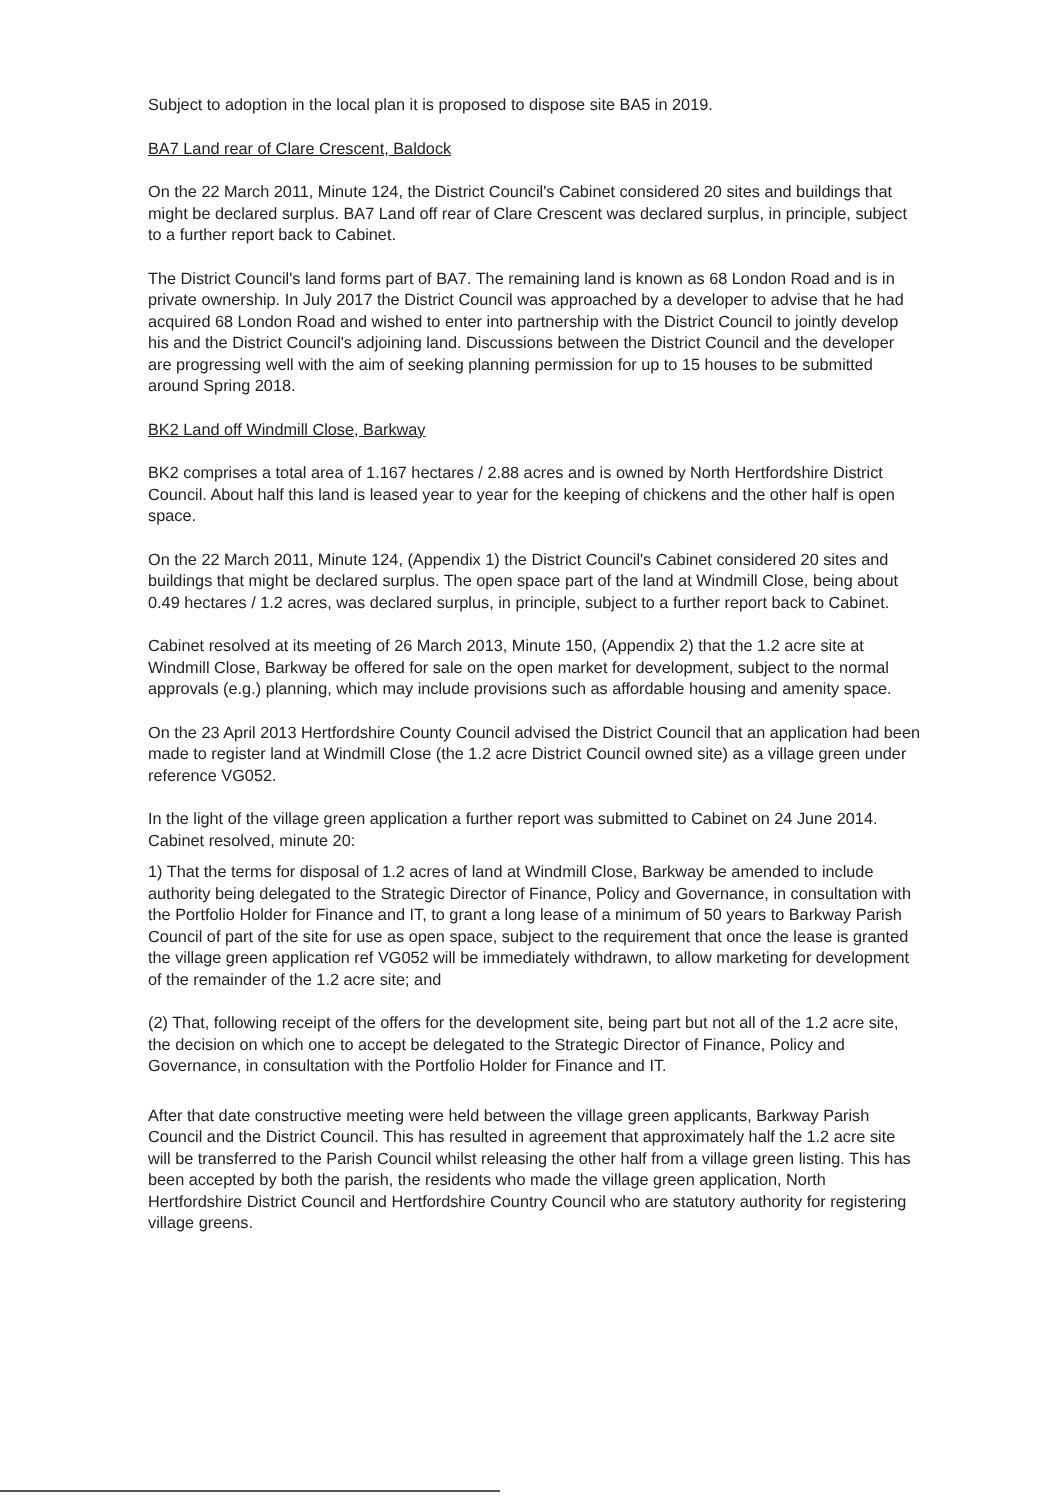Subject to adoption in the local plan it is proposed to dispose site BA5 in 2019.
BA7 Land rear of Clare Crescent, Baldock
On the 22 March 2011, Minute 124, the District Council's Cabinet considered 20 sites and buildings that might be declared surplus. BA7 Land off rear of Clare Crescent was declared surplus, in principle, subject to a further report back to Cabinet.
The District Council's land forms part of BA7. The remaining land is known as 68 London Road and is in private ownership. In July 2017 the District Council was approached by a developer to advise that he had acquired 68 London Road and wished to enter into partnership with the District Council to jointly develop his and the District Council's adjoining land. Discussions between the District Council and the developer are progressing well with the aim of seeking planning permission for up to 15 houses to be submitted around Spring 2018.
BK2 Land off Windmill Close, Barkway
BK2 comprises a total area of 1.167 hectares / 2.88 acres and is owned by North Hertfordshire District Council. About half this land is leased year to year for the keeping of chickens and the other half is open space.
On the 22 March 2011, Minute 124, (Appendix 1) the District Council's Cabinet considered 20 sites and buildings that might be declared surplus. The open space part of the land at Windmill Close, being about 0.49 hectares / 1.2 acres, was declared surplus, in principle, subject to a further report back to Cabinet.
Cabinet resolved at its meeting of 26 March 2013, Minute 150, (Appendix 2) that the 1.2 acre site at Windmill Close, Barkway be offered for sale on the open market for development, subject to the normal approvals (e.g.) planning, which may include provisions such as affordable housing and amenity space.
On the 23 April 2013 Hertfordshire County Council advised the District Council that an application had been made to register land at Windmill Close (the 1.2 acre District Council owned site) as a village green under reference VG052.
In the light of the village green application a further report was submitted to Cabinet on 24 June 2014. Cabinet resolved, minute 20:
1) That the terms for disposal of 1.2 acres of land at Windmill Close, Barkway be amended to include authority being delegated to the Strategic Director of Finance, Policy and Governance, in consultation with the Portfolio Holder for Finance and IT, to grant a long lease of a minimum of 50 years to Barkway Parish Council of part of the site for use as open space, subject to the requirement that once the lease is granted the village green application ref VG052 will be immediately withdrawn, to allow marketing for development of the remainder of the 1.2 acre site; and
(2) That, following receipt of the offers for the development site, being part but not all of the 1.2 acre site, the decision on which one to accept be delegated to the Strategic Director of Finance, Policy and Governance, in consultation with the Portfolio Holder for Finance and IT.
After that date constructive meeting were held between the village green applicants, Barkway Parish Council and the District Council. This has resulted in agreement that approximately half the 1.2 acre site will be transferred to the Parish Council whilst releasing the other half from a village green listing. This has been accepted by both the parish, the residents who made the village green application, North Hertfordshire District Council and Hertfordshire Country Council who are statutory authority for registering village greens.